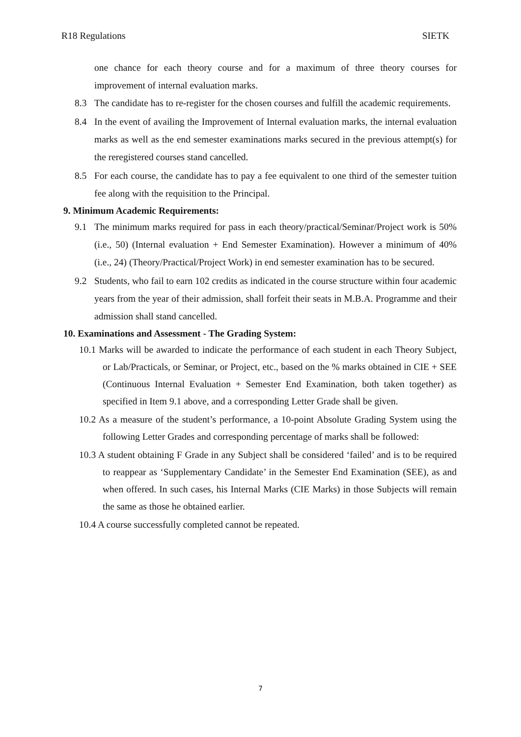R18 Regulations SIETK
one chance for each theory course and for a maximum of three theory courses for improvement of internal evaluation marks.
8.3 The candidate has to re-register for the chosen courses and fulfill the academic requirements.
8.4 In the event of availing the Improvement of Internal evaluation marks, the internal evaluation marks as well as the end semester examinations marks secured in the previous attempt(s) for the reregistered courses stand cancelled.
8.5 For each course, the candidate has to pay a fee equivalent to one third of the semester tuition fee along with the requisition to the Principal.
9. Minimum Academic Requirements:
9.1 The minimum marks required for pass in each theory/practical/Seminar/Project work is 50% (i.e., 50) (Internal evaluation + End Semester Examination). However a minimum of 40% (i.e., 24) (Theory/Practical/Project Work) in end semester examination has to be secured.
9.2 Students, who fail to earn 102 credits as indicated in the course structure within four academic years from the year of their admission, shall forfeit their seats in M.B.A. Programme and their admission shall stand cancelled.
10. Examinations and Assessment - The Grading System:
10.1 Marks will be awarded to indicate the performance of each student in each Theory Subject, or Lab/Practicals, or Seminar, or Project, etc., based on the % marks obtained in CIE + SEE (Continuous Internal Evaluation + Semester End Examination, both taken together) as specified in Item 9.1 above, and a corresponding Letter Grade shall be given.
10.2 As a measure of the student’s performance, a 10-point Absolute Grading System using the following Letter Grades and corresponding percentage of marks shall be followed:
10.3 A student obtaining F Grade in any Subject shall be considered ‘failed’ and is to be required to reappear as ‘Supplementary Candidate’ in the Semester End Examination (SEE), as and when offered. In such cases, his Internal Marks (CIE Marks) in those Subjects will remain the same as those he obtained earlier.
10.4 A course successfully completed cannot be repeated.
7